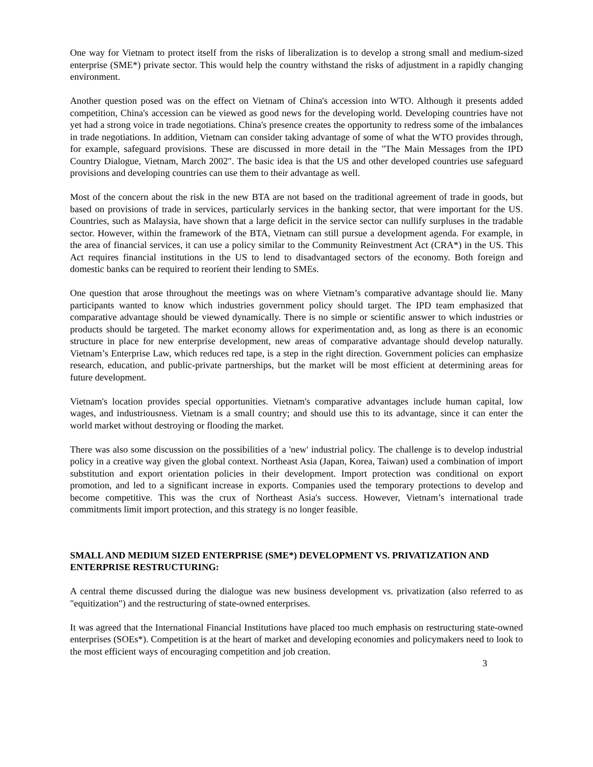One way for Vietnam to protect itself from the risks of liberalization is to develop a strong small and medium-sized enterprise (SME*) private sector. This would help the country withstand the risks of adjustment in a rapidly changing environment.
Another question posed was on the effect on Vietnam of China's accession into WTO. Although it presents added competition, China's accession can be viewed as good news for the developing world. Developing countries have not yet had a strong voice in trade negotiations. China's presence creates the opportunity to redress some of the imbalances in trade negotiations. In addition, Vietnam can consider taking advantage of some of what the WTO provides through, for example, safeguard provisions. These are discussed in more detail in the "The Main Messages from the IPD Country Dialogue, Vietnam, March 2002". The basic idea is that the US and other developed countries use safeguard provisions and developing countries can use them to their advantage as well.
Most of the concern about the risk in the new BTA are not based on the traditional agreement of trade in goods, but based on provisions of trade in services, particularly services in the banking sector, that were important for the US. Countries, such as Malaysia, have shown that a large deficit in the service sector can nullify surpluses in the tradable sector. However, within the framework of the BTA, Vietnam can still pursue a development agenda. For example, in the area of financial services, it can use a policy similar to the Community Reinvestment Act (CRA*) in the US. This Act requires financial institutions in the US to lend to disadvantaged sectors of the economy. Both foreign and domestic banks can be required to reorient their lending to SMEs.
One question that arose throughout the meetings was on where Vietnam’s comparative advantage should lie. Many participants wanted to know which industries government policy should target. The IPD team emphasized that comparative advantage should be viewed dynamically. There is no simple or scientific answer to which industries or products should be targeted. The market economy allows for experimentation and, as long as there is an economic structure in place for new enterprise development, new areas of comparative advantage should develop naturally. Vietnam’s Enterprise Law, which reduces red tape, is a step in the right direction. Government policies can emphasize research, education, and public-private partnerships, but the market will be most efficient at determining areas for future development.
Vietnam's location provides special opportunities. Vietnam's comparative advantages include human capital, low wages, and industriousness. Vietnam is a small country; and should use this to its advantage, since it can enter the world market without destroying or flooding the market.
There was also some discussion on the possibilities of a 'new' industrial policy. The challenge is to develop industrial policy in a creative way given the global context. Northeast Asia (Japan, Korea, Taiwan) used a combination of import substitution and export orientation policies in their development. Import protection was conditional on export promotion, and led to a significant increase in exports. Companies used the temporary protections to develop and become competitive. This was the crux of Northeast Asia's success. However, Vietnam’s international trade commitments limit import protection, and this strategy is no longer feasible.
SMALL AND MEDIUM SIZED ENTERPRISE (SME*) DEVELOPMENT VS. PRIVATIZATION AND ENTERPRISE RESTRUCTURING:
A central theme discussed during the dialogue was new business development vs. privatization (also referred to as "equitization") and the restructuring of state-owned enterprises.
It was agreed that the International Financial Institutions have placed too much emphasis on restructuring state-owned enterprises (SOEs*). Competition is at the heart of market and developing economies and policymakers need to look to the most efficient ways of encouraging competition and job creation.
3